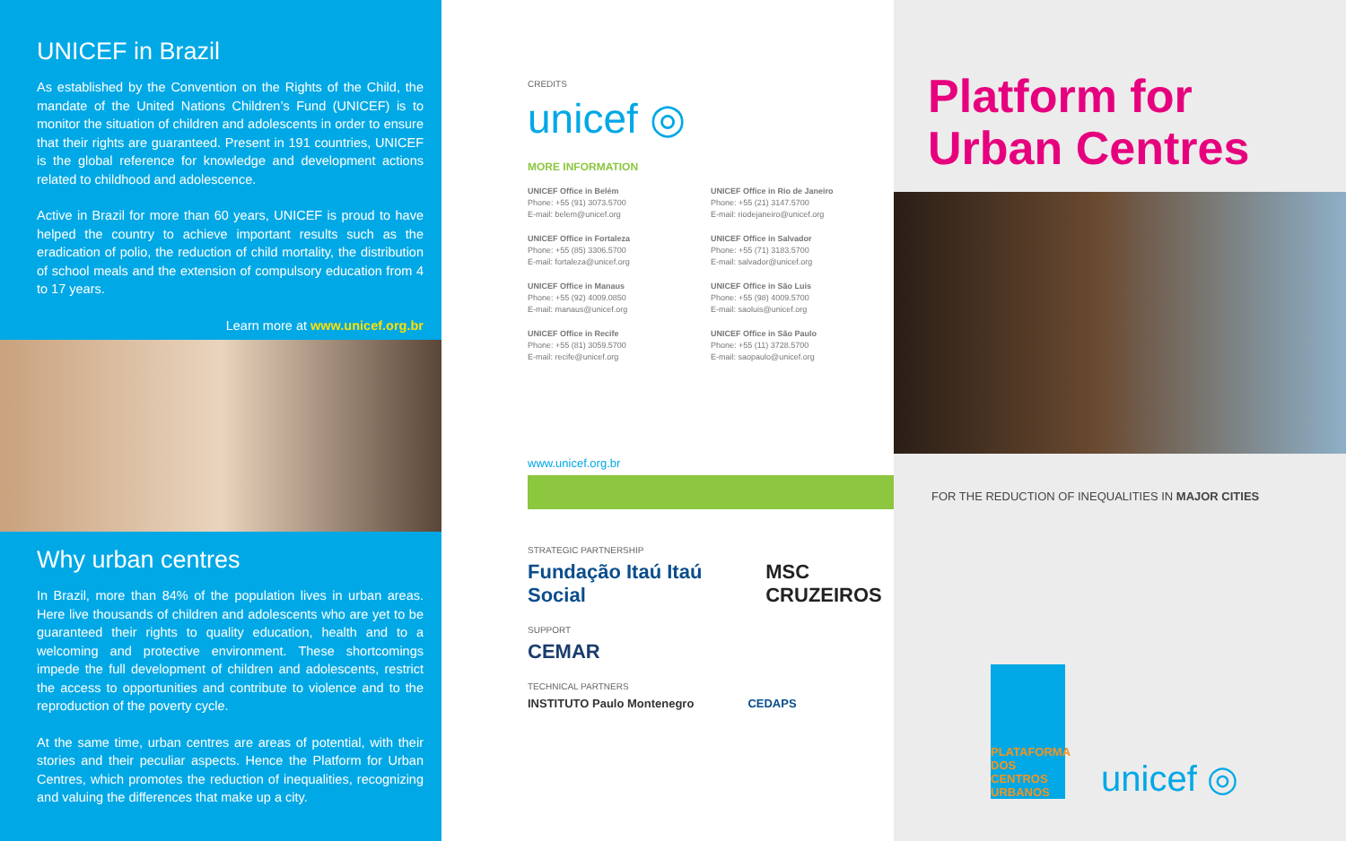UNICEF in Brazil
As established by the Convention on the Rights of the Child, the mandate of the United Nations Children’s Fund (UNICEF) is to monitor the situation of children and adolescents in order to ensure that their rights are guaranteed. Present in 191 countries, UNICEF is the global reference for knowledge and development actions related to childhood and adolescence.
Active in Brazil for more than 60 years, UNICEF is proud to have helped the country to achieve important results such as the eradication of polio, the reduction of child mortality, the distribution of school meals and the extension of compulsory education from 4 to 17 years.
Learn more at www.unicef.org.br
Why urban centres
In Brazil, more than 84% of the population lives in urban areas. Here live thousands of children and adolescents who are yet to be guaranteed their rights to quality education, health and to a welcoming and protective environment. These shortcomings impede the full development of children and adolescents, restrict the access to opportunities and contribute to violence and to the reproduction of the poverty cycle.
At the same time, urban centres are areas of potential, with their stories and their peculiar aspects. Hence the Platform for Urban Centres, which promotes the reduction of inequalities, recognizing and valuing the differences that make up a city.
CREDITS
unicef ◎
MORE INFORMATION
UNICEF Office in Belém
Phone: +55 (91) 3073.5700
E-mail: belem@unicef.org
UNICEF Office in Rio de Janeiro
Phone: +55 (21) 3147.5700
E-mail: riodejaneiro@unicef.org
UNICEF Office in Fortaleza
Phone: +55 (85) 3306.5700
E-mail: fortaleza@unicef.org
UNICEF Office in Salvador
Phone: +55 (71) 3183.5700
E-mail: salvador@unicef.org
UNICEF Office in Manaus
Phone: +55 (92) 4009.0850
E-mail: manaus@unicef.org
UNICEF Office in São Luis
Phone: +55 (98) 4009.5700
E-mail: saoluis@unicef.org
UNICEF Office in Recife
Phone: +55 (81) 3059.5700
E-mail: recife@unicef.org
UNICEF Office in São Paulo
Phone: +55 (11) 3728.5700
E-mail: saopaulo@unicef.org
www.unicef.org.br
STRATEGIC PARTNERSHIP
Fundação Itaú Itaú Social MSC CRUZEIROS
SUPPORT
CEMAR
TECHNICAL PARTNERS
INSTITUTO Paulo Montenegro CEDAPS
Platform for
Urban Centres
FOR THE REDUCTION OF INEQUALITIES IN MAJOR CITIES
PLATAFORMA DOS CENTROS URBANOS
unicef ◎